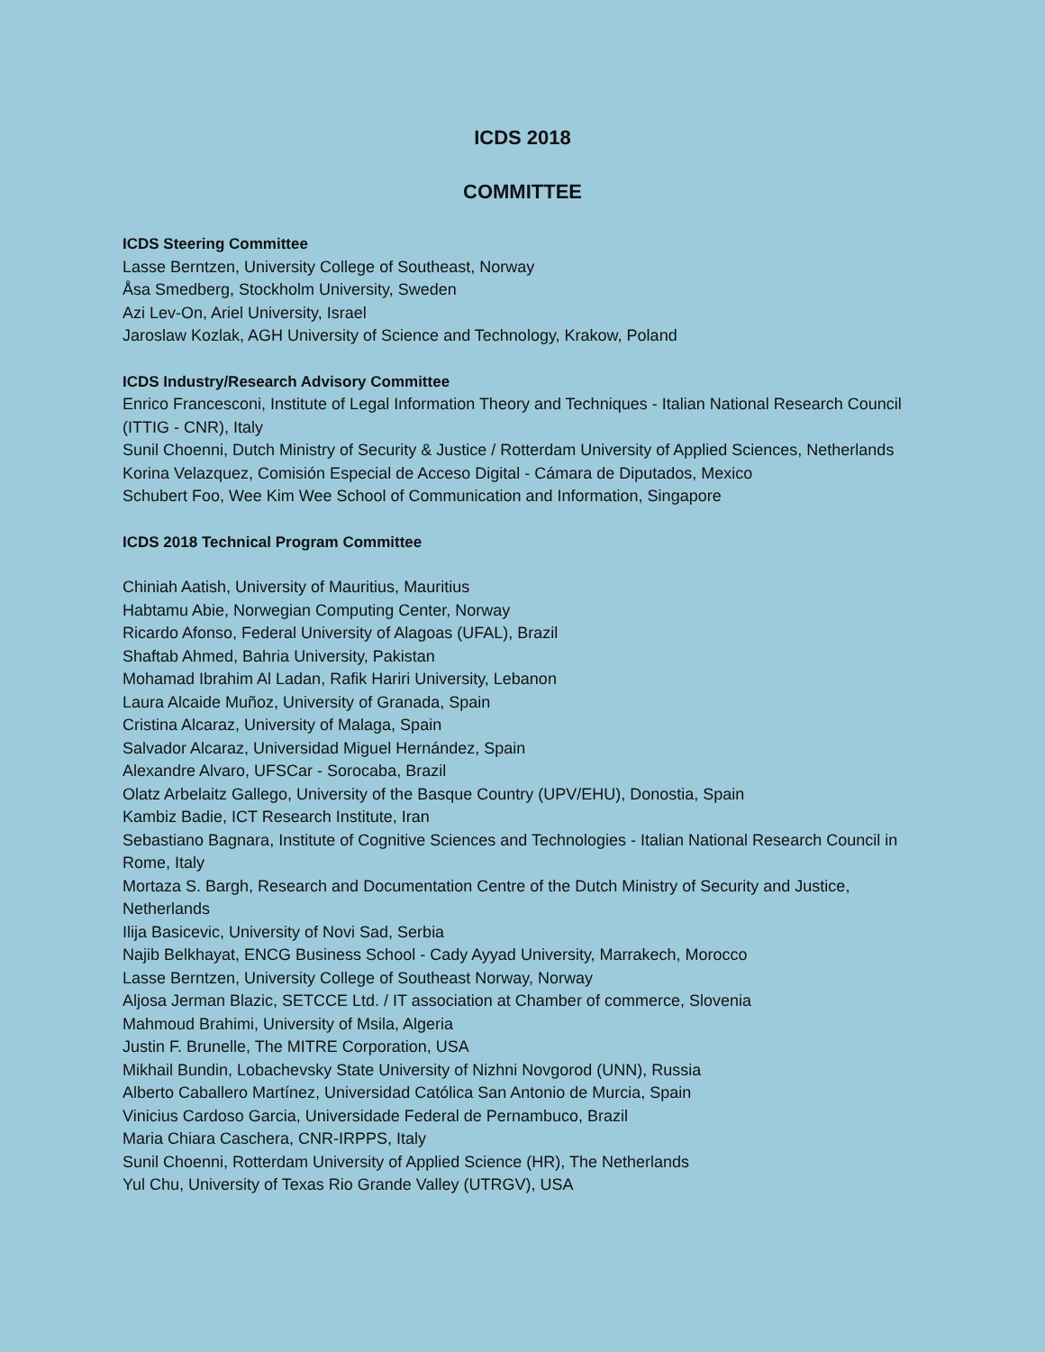ICDS 2018
COMMITTEE
ICDS Steering Committee
Lasse Berntzen, University College of Southeast, Norway
Åsa Smedberg, Stockholm University, Sweden
Azi Lev-On, Ariel University, Israel
Jaroslaw Kozlak, AGH University of Science and Technology, Krakow, Poland
ICDS Industry/Research Advisory Committee
Enrico Francesconi, Institute of Legal Information Theory and Techniques - Italian National Research Council (ITTIG - CNR), Italy
Sunil Choenni, Dutch Ministry of Security & Justice / Rotterdam University of Applied Sciences, Netherlands
Korina Velazquez, Comisión Especial de Acceso Digital - Cámara de Diputados, Mexico
Schubert Foo, Wee Kim Wee School of Communication and Information, Singapore
ICDS 2018 Technical Program Committee
Chiniah Aatish, University of Mauritius, Mauritius
Habtamu Abie, Norwegian Computing Center, Norway
Ricardo Afonso, Federal University of Alagoas (UFAL), Brazil
Shaftab Ahmed, Bahria University, Pakistan
Mohamad Ibrahim Al Ladan, Rafik Hariri University, Lebanon
Laura Alcaide Muñoz, University of Granada, Spain
Cristina Alcaraz, University of Malaga, Spain
Salvador Alcaraz, Universidad Miguel Hernández, Spain
Alexandre Alvaro, UFSCar - Sorocaba, Brazil
Olatz Arbelaitz Gallego, University of the Basque Country (UPV/EHU), Donostia, Spain
Kambiz Badie, ICT Research Institute, Iran
Sebastiano Bagnara, Institute of Cognitive Sciences and Technologies - Italian National Research Council in Rome, Italy
Mortaza S. Bargh, Research and Documentation Centre of the Dutch Ministry of Security and Justice, Netherlands
Ilija Basicevic, University of Novi Sad, Serbia
Najib Belkhayat, ENCG Business School - Cady Ayyad University, Marrakech, Morocco
Lasse Berntzen, University College of Southeast Norway, Norway
Aljosa Jerman Blazic, SETCCE Ltd. / IT association at Chamber of commerce, Slovenia
Mahmoud Brahimi, University of Msila, Algeria
Justin F. Brunelle, The MITRE Corporation, USA
Mikhail Bundin, Lobachevsky State University of Nizhni Novgorod (UNN), Russia
Alberto Caballero Martínez, Universidad Católica San Antonio de Murcia, Spain
Vinicius Cardoso Garcia, Universidade Federal de Pernambuco, Brazil
Maria Chiara Caschera, CNR-IRPPS, Italy
Sunil Choenni, Rotterdam University of Applied Science (HR), The Netherlands
Yul Chu, University of Texas Rio Grande Valley (UTRGV), USA